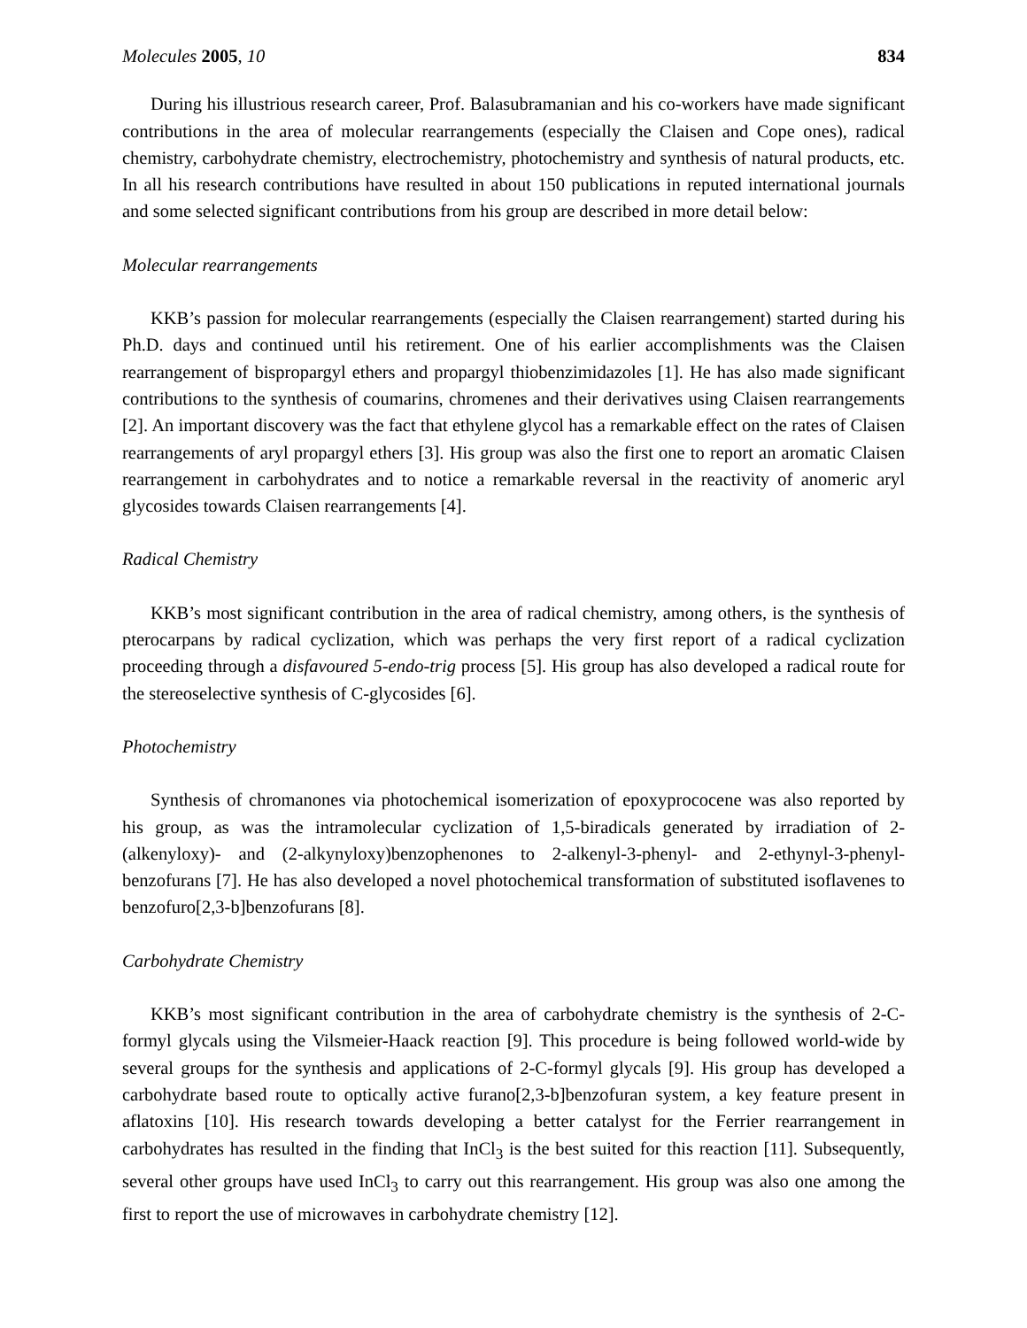Molecules 2005, 10 834
During his illustrious research career, Prof. Balasubramanian and his co-workers have made significant contributions in the area of molecular rearrangements (especially the Claisen and Cope ones), radical chemistry, carbohydrate chemistry, electrochemistry, photochemistry and synthesis of natural products, etc. In all his research contributions have resulted in about 150 publications in reputed international journals and some selected significant contributions from his group are described in more detail below:
Molecular rearrangements
KKB’s passion for molecular rearrangements (especially the Claisen rearrangement) started during his Ph.D. days and continued until his retirement. One of his earlier accomplishments was the Claisen rearrangement of bispropargyl ethers and propargyl thiobenzimidazoles [1]. He has also made significant contributions to the synthesis of coumarins, chromenes and their derivatives using Claisen rearrangements [2]. An important discovery was the fact that ethylene glycol has a remarkable effect on the rates of Claisen rearrangements of aryl propargyl ethers [3]. His group was also the first one to report an aromatic Claisen rearrangement in carbohydrates and to notice a remarkable reversal in the reactivity of anomeric aryl glycosides towards Claisen rearrangements [4].
Radical Chemistry
KKB’s most significant contribution in the area of radical chemistry, among others, is the synthesis of pterocarpans by radical cyclization, which was perhaps the very first report of a radical cyclization proceeding through a disfavoured 5-endo-trig process [5]. His group has also developed a radical route for the stereoselective synthesis of C-glycosides [6].
Photochemistry
Synthesis of chromanones via photochemical isomerization of epoxyprococene was also reported by his group, as was the intramolecular cyclization of 1,5-biradicals generated by irradiation of 2-(alkenyloxy)- and (2-alkynyloxy)benzophenones to 2-alkenyl-3-phenyl- and 2-ethynyl-3-phenyl-benzofurans [7]. He has also developed a novel photochemical transformation of substituted isoflavenes to benzofuro[2,3-b]benzofurans [8].
Carbohydrate Chemistry
KKB’s most significant contribution in the area of carbohydrate chemistry is the synthesis of 2-C-formyl glycals using the Vilsmeier-Haack reaction [9]. This procedure is being followed world-wide by several groups for the synthesis and applications of 2-C-formyl glycals [9]. His group has developed a carbohydrate based route to optically active furano[2,3-b]benzofuran system, a key feature present in aflatoxins [10]. His research towards developing a better catalyst for the Ferrier rearrangement in carbohydrates has resulted in the finding that InCl<sub>3</sub> is the best suited for this reaction [11]. Subsequently, several other groups have used InCl<sub>3</sub> to carry out this rearrangement. His group was also one among the first to report the use of microwaves in carbohydrate chemistry [12].